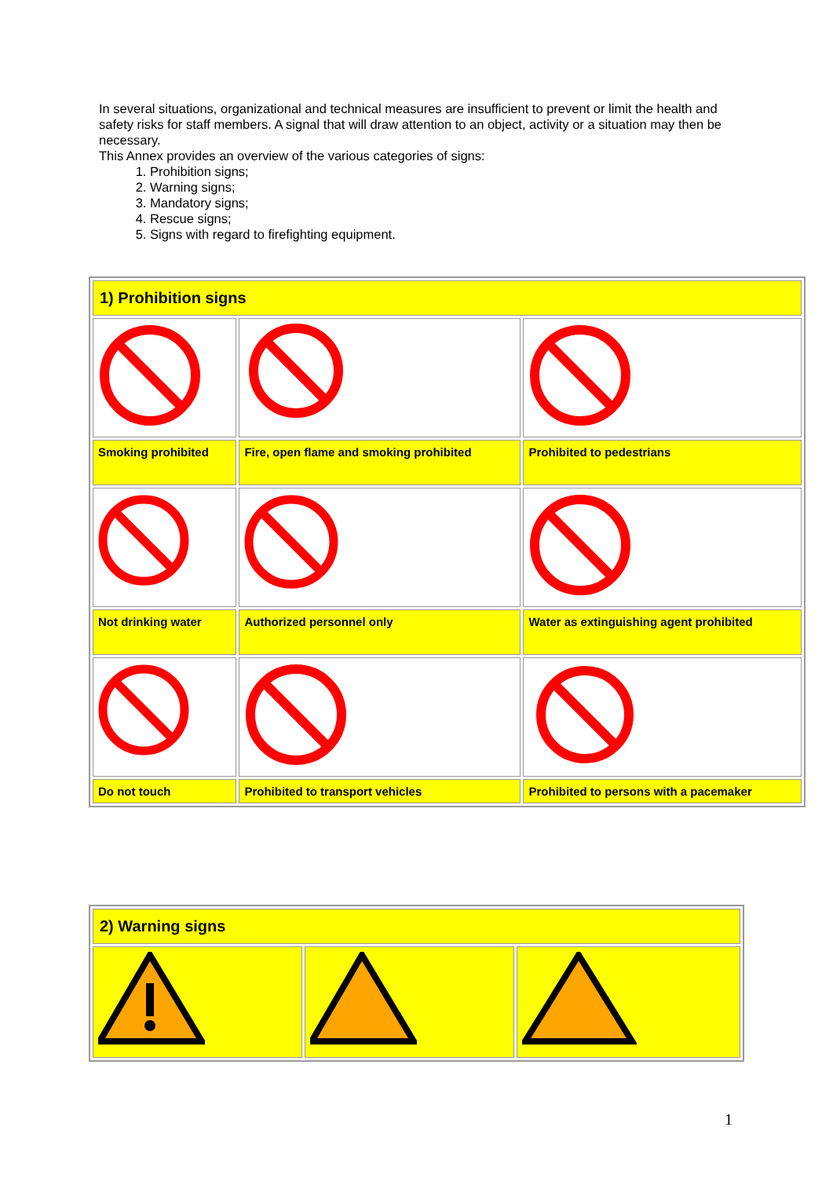In several situations, organizational and technical measures are insufficient to prevent or limit the health and safety risks for staff members. A signal that will draw attention to an object, activity or a situation may then be necessary.
This Annex provides an overview of the various categories of signs:
1. Prohibition signs;
2. Warning signs;
3. Mandatory signs;
4. Rescue signs;
5. Signs with regard to firefighting equipment.
| 1) Prohibition signs | | |
| Smoking prohibited | Fire, open flame and smoking prohibited | Prohibited to pedestrians |
| Not drinking water | Authorized personnel only | Water as extinguishing agent prohibited |
| Do not touch | Prohibited to transport vehicles | Prohibited to persons with a pacemaker |
| 2) Warning signs | | |
1